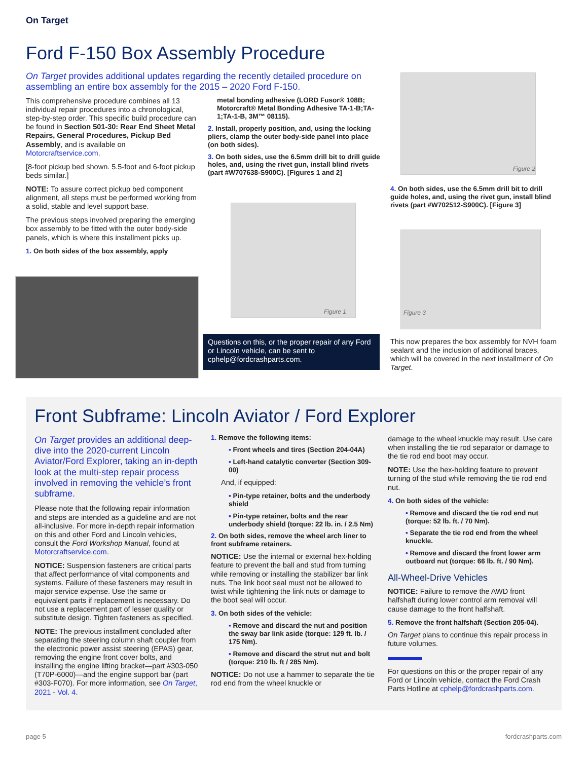On Target
Ford F-150 Box Assembly Procedure
On Target provides additional updates regarding the recently detailed procedure on assembling an entire box assembly for the 2015 – 2020 Ford F-150.
This comprehensive procedure combines all 13 individual repair procedures into a chronological, step-by-step order. This specific build procedure can be found in Section 501-30: Rear End Sheet Metal Repairs, General Procedures, Pickup Bed Assembly, and is available on Motorcraftservice.com.
[8-foot pickup bed shown. 5.5-foot and 6-foot pickup beds similar.]
NOTE: To assure correct pickup bed component alignment, all steps must be performed working from a solid, stable and level support base.
The previous steps involved preparing the emerging box assembly to be fitted with the outer body-side panels, which is where this installment picks up.
1. On both sides of the box assembly, apply
metal bonding adhesive (LORD Fusor® 108B; Motorcraft® Metal Bonding Adhesive TA-1-B;TA-1;TA-1-B, 3M™ 08115).
2. Install, properly position, and, using the locking pliers, clamp the outer body-side panel into place (on both sides).
3. On both sides, use the 6.5mm drill bit to drill guide holes, and, using the rivet gun, install blind rivets (part #W707638-S900C). [Figures 1 and 2]
Figure 1
Figure 2
4. On both sides, use the 6.5mm drill bit to drill guide holes, and, using the rivet gun, install blind rivets (part #W702512-S900C). [Figure 3]
Figure 3
Questions on this, or the proper repair of any Ford or Lincoln vehicle, can be sent to cphelp@fordcrashparts.com.
This now prepares the box assembly for NVH foam sealant and the inclusion of additional braces, which will be covered in the next installment of On Target.
Front Subframe: Lincoln Aviator / Ford Explorer
On Target provides an additional deep-dive into the 2020-current Lincoln Aviator/Ford Explorer, taking an in-depth look at the multi-step repair process involved in removing the vehicle’s front subframe.
Please note that the following repair information and steps are intended as a guideline and are not all-inclusive. For more in-depth repair information on this and other Ford and Lincoln vehicles, consult the Ford Workshop Manual, found at Motorcraftservice.com.
NOTICE: Suspension fasteners are critical parts that affect performance of vital components and systems. Failure of these fasteners may result in major service expense. Use the same or equivalent parts if replacement is necessary. Do not use a replacement part of lesser quality or substitute design. Tighten fasteners as specified.
NOTE: The previous installment concluded after separating the steering column shaft coupler from the electronic power assist steering (EPAS) gear, removing the engine front cover bolts, and installing the engine lifting bracket—part #303-050 (T70P-6000)—and the engine support bar (part #303-F070). For more information, see On Target, 2021 - Vol. 4.
1. Remove the following items:
▪ Front wheels and tires (Section 204-04A)
▪ Left-hand catalytic converter (Section 309-00)
And, if equipped:
▪ Pin-type retainer, bolts and the underbody shield
▪ Pin-type retainer, bolts and the rear underbody shield (torque: 22 lb. in. / 2.5 Nm)
2. On both sides, remove the wheel arch liner to front subframe retainers.
NOTICE: Use the internal or external hex-holding feature to prevent the ball and stud from turning while removing or installing the stabilizer bar link nuts. The link boot seal must not be allowed to twist while tightening the link nuts or damage to the boot seal will occur.
3. On both sides of the vehicle:
▪ Remove and discard the nut and position the sway bar link aside (torque: 129 ft. lb. / 175 Nm).
▪ Remove and discard the strut nut and bolt (torque: 210 lb. ft / 285 Nm).
NOTICE: Do not use a hammer to separate the tie rod end from the wheel knuckle or
damage to the wheel knuckle may result. Use care when installing the tie rod separator or damage to the tie rod end boot may occur.
NOTE: Use the hex-holding feature to prevent turning of the stud while removing the tie rod end nut.
4. On both sides of the vehicle:
▪ Remove and discard the tie rod end nut (torque: 52 lb. ft. / 70 Nm).
▪ Separate the tie rod end from the wheel knuckle.
▪ Remove and discard the front lower arm outboard nut (torque: 66 lb. ft. / 90 Nm).
All-Wheel-Drive Vehicles
NOTICE: Failure to remove the AWD front halfshaft during lower control arm removal will cause damage to the front halfshaft.
5. Remove the front halfshaft (Section 205-04).
On Target plans to continue this repair process in future volumes.
For questions on this or the proper repair of any Ford or Lincoln vehicle, contact the Ford Crash Parts Hotline at cphelp@fordcrashparts.com.
page 5 fordcrashparts.com